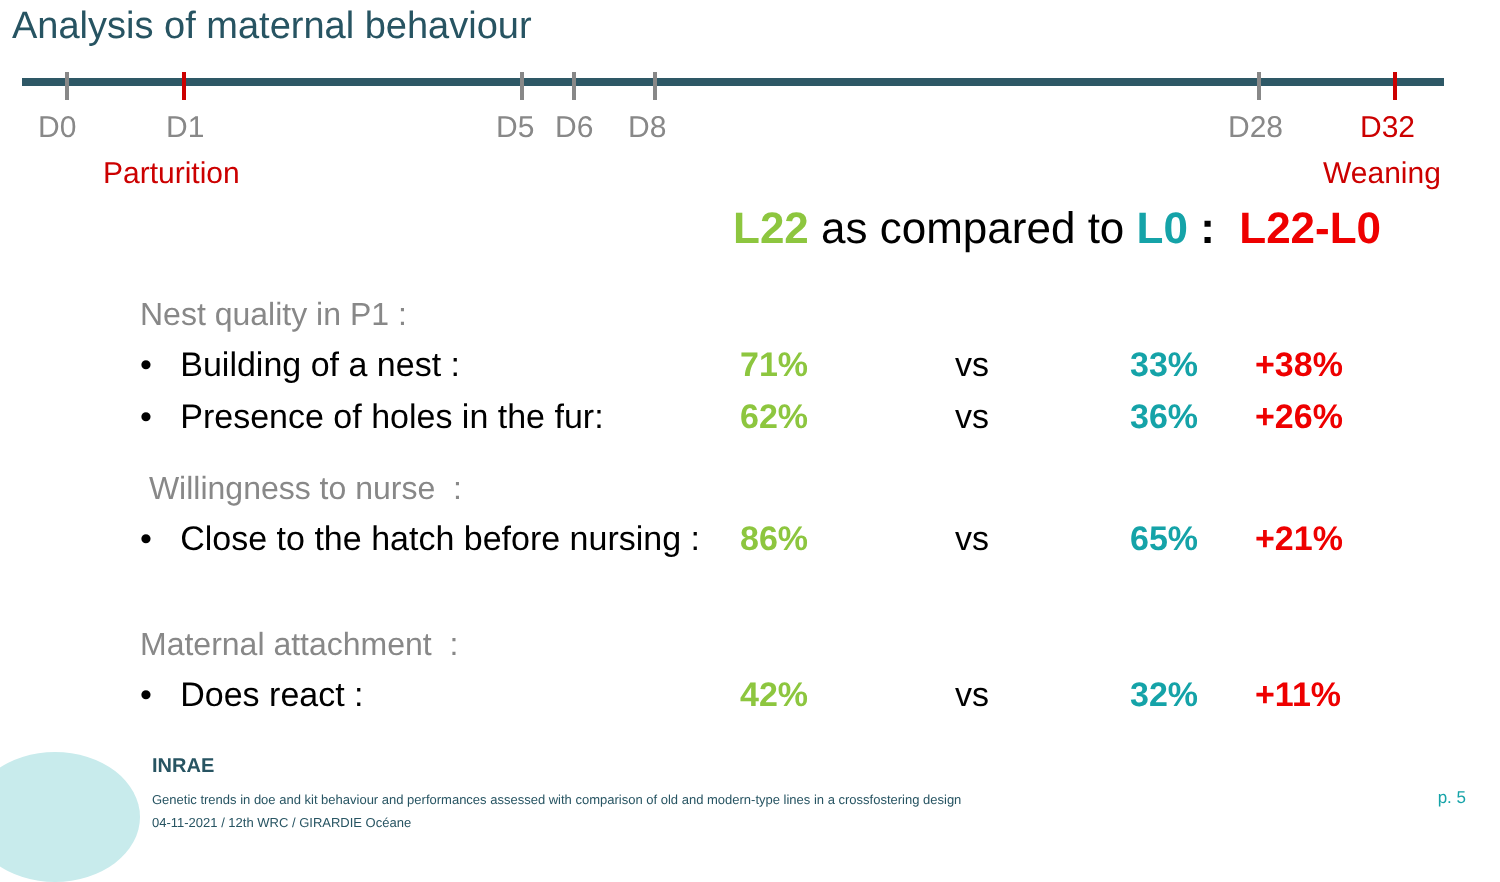Analysis of maternal behaviour
D0 D1 D5 D6 D8 D28 D32
Parturition Weaning
L22 as compared to L0 : L22-L0
| Nest quality in P1 : | | | | |
| • Building of a nest : | 71% | vs | 33% | +38% |
| • Presence of holes in the fur: | 62% | vs | 36% | +26% |
| Willingness to nurse : | | | | |
| • Close to the hatch before nursing : | 86% | vs | 65% | +21% |
| Maternal attachment : | | | | |
| • Does react : | 42% | vs | 32% | +11% |
INRAE
Genetic trends in doe and kit behaviour and performances assessed with comparison of old and modern-type lines in a crossfostering design
04-11-2021 / 12th WRC / GIRARDIE Océane
p. 5